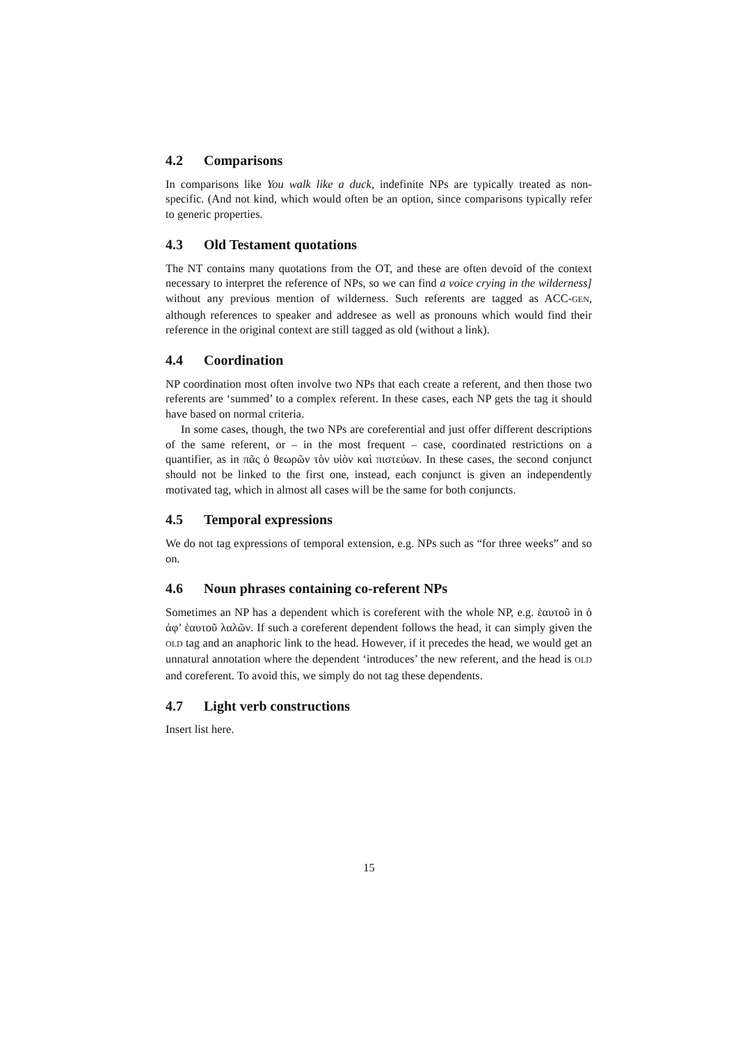4.2 Comparisons
In comparisons like You walk like a duck, indefinite NPs are typically treated as non-specific. (And not kind, which would often be an option, since comparisons typically refer to generic properties.
4.3 Old Testament quotations
The NT contains many quotations from the OT, and these are often devoid of the context necessary to interpret the reference of NPs, so we can find a voice crying in the wilderness] without any previous mention of wilderness. Such referents are tagged as ACC-GEN, although references to speaker and addresee as well as pronouns which would find their reference in the original context are still tagged as old (without a link).
4.4 Coordination
NP coordination most often involve two NPs that each create a referent, and then those two referents are ‘summed’ to a complex referent. In these cases, each NP gets the tag it should have based on normal criteria.
In some cases, though, the two NPs are coreferential and just offer different descriptions of the same referent, or – in the most frequent – case, coordinated restrictions on a quantifier, as in πᾶς ὁ θεωρῶν τὸν υἱὸν καὶ πιστεύων. In these cases, the second conjunct should not be linked to the first one, instead, each conjunct is given an independently motivated tag, which in almost all cases will be the same for both conjuncts.
4.5 Temporal expressions
We do not tag expressions of temporal extension, e.g. NPs such as “for three weeks” and so on.
4.6 Noun phrases containing co-referent NPs
Sometimes an NP has a dependent which is coreferent with the whole NP, e.g. ἑαυτοῦ in ὁ ἀφ’ ἑαυτοῦ λαλῶν. If such a coreferent dependent follows the head, it can simply given the OLD tag and an anaphoric link to the head. However, if it precedes the head, we would get an unnatural annotation where the dependent ‘introduces’ the new referent, and the head is OLD and coreferent. To avoid this, we simply do not tag these dependents.
4.7 Light verb constructions
Insert list here.
15